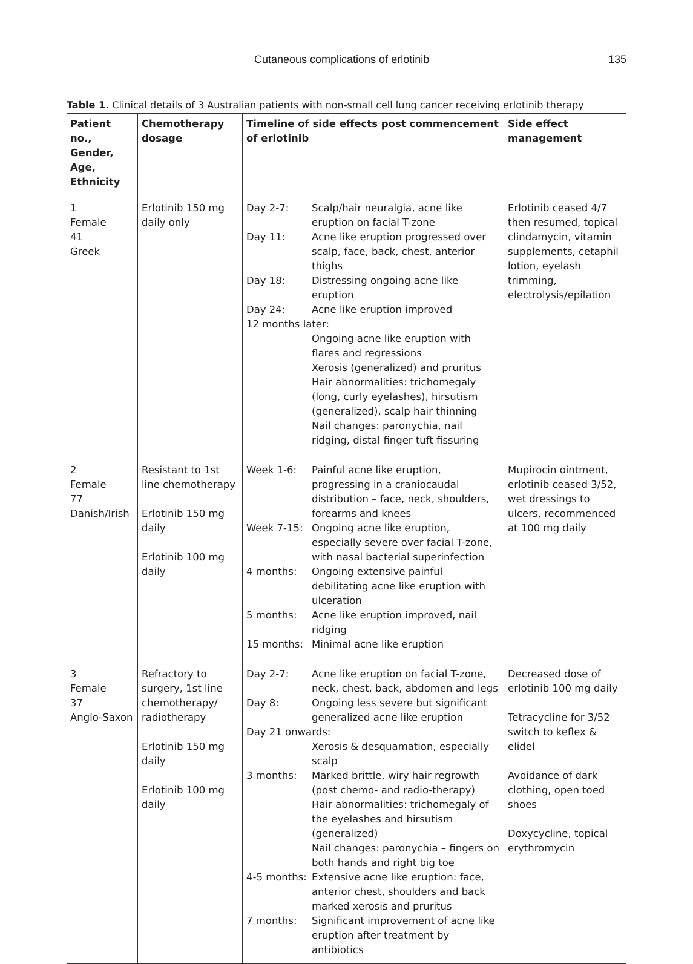Cutaneous complications of erlotinib 135
Table 1. Clinical details of 3 Australian patients with non-small cell lung cancer receiving erlotinib therapy
| Patient no., Gender, Age, Ethnicity | Chemotherapy dosage | Timeline of side effects post commencement of erlotinib | Side effect management |
| --- | --- | --- | --- |
| 1 Female 41 Greek | Erlotinib 150 mg daily only | Day 2-7: Scalp/hair neuralgia, acne like eruption on facial T-zone Day 11: Acne like eruption progressed over scalp, face, back, chest, anterior thighs Day 18: Distressing ongoing acne like eruption Day 24: Acne like eruption improved 12 months later: Ongoing acne like eruption with flares and regressions Xerosis (generalized) and pruritus Hair abnormalities: trichomegaly (long, curly eyelashes), hirsutism (generalized), scalp hair thinning Nail changes: paronychia, nail ridging, distal finger tuft fissuring | Erlotinib ceased 4/7 then resumed, topical clindamycin, vitamin supplements, cetaphil lotion, eyelash trimming, electrolysis/epilation |
| 2 Female 77 Danish/Irish | Resistant to 1st line chemotherapy Erlotinib 150 mg daily Erlotinib 100 mg daily | Week 1-6: Painful acne like eruption, progressing in a craniocaudal distribution – face, neck, shoulders, forearms and knees Week 7-15: Ongoing acne like eruption, especially severe over facial T-zone, with nasal bacterial superinfection 4 months: Ongoing extensive painful debilitating acne like eruption with ulceration 5 months: Acne like eruption improved, nail ridging 15 months: Minimal acne like eruption | Mupirocin ointment, erlotinib ceased 3/52, wet dressings to ulcers, recommenced at 100 mg daily |
| 3 Female 37 Anglo-Saxon | Refractory to surgery, 1st line chemotherapy/ radiotherapy Erlotinib 150 mg daily Erlotinib 100 mg daily | Day 2-7: Acne like eruption on facial T-zone, neck, chest, back, abdomen and legs Day 8: Ongoing less severe but significant generalized acne like eruption Day 21 onwards: Xerosis & desquamation, especially scalp 3 months: Marked brittle, wiry hair regrowth (post chemo- and radio-therapy) Hair abnormalities: trichomegaly of the eyelashes and hirsutism (generalized) Nail changes: paronychia – fingers on both hands and right big toe 4-5 months: Extensive acne like eruption: face, anterior chest, shoulders and back marked xerosis and pruritus 7 months: Significant improvement of acne like eruption after treatment by antibiotics | Decreased dose of erlotinib 100 mg daily Tetracycline for 3/52 switch to keflex & elidel Avoidance of dark clothing, open toed shoes Doxycycline, topical erythromycin |